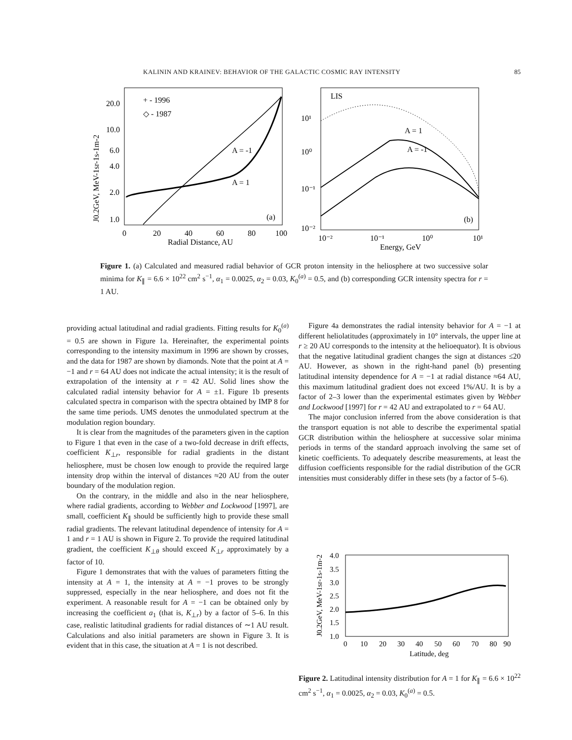KALININ AND KRAINEV: BEHAVIOR OF THE GALACTIC COSMIC RAY INTENSITY 85
20.0
10.0
6.0
4.0
2.0
1.0
0
20
40
60
80
100
Radial Distance, AU
+ - 1996
◇ - 1987
A = -1
A = 1
(a)
J0.2GeV, MeV-1sr-1s-1m-2
LIS
A = 1
A = -1
(b)
10¹
10⁰
10⁻¹
10⁻²
10⁻²
10⁻¹
10⁰
10¹
Energy, GeV
Figure 1. (a) Calculated and measured radial behavior of GCR proton intensity in the heliosphere at two successive solar minima for K<sub>∥</sub> = 6.6 × 10<sup>22</sup> cm<sup>2</sup> s<sup>−1</sup>, α<sub>1</sub> = 0.0025, α<sub>2</sub> = 0.03, K<sub>0</sub><sup>(a)</sup> = 0.5, and (b) corresponding GCR intensity spectra for r = 1 AU.
providing actual latitudinal and radial gradients. Fitting results for K<sub>0</sub><sup>(a)</sup> = 0.5 are shown in Figure 1a. Hereinafter, the experimental points corresponding to the intensity maximum in 1996 are shown by crosses, and the data for 1987 are shown by diamonds. Note that the point at A = −1 and r = 64 AU does not indicate the actual intensity; it is the result of extrapolation of the intensity at r = 42 AU. Solid lines show the calculated radial intensity behavior for A = ±1. Figure 1b presents calculated spectra in comparison with the spectra obtained by IMP 8 for the same time periods. UMS denotes the unmodulated spectrum at the modulation region boundary.
It is clear from the magnitudes of the parameters given in the caption to Figure 1 that even in the case of a two-fold decrease in drift effects, coefficient K<sub>⊥r</sub>, responsible for radial gradients in the distant heliosphere, must be chosen low enough to provide the required large intensity drop within the interval of distances ≈20 AU from the outer boundary of the modulation region.
On the contrary, in the middle and also in the near heliosphere, where radial gradients, according to Webber and Lockwood [1997], are small, coefficient K<sub>∥</sub> should be sufficiently high to provide these small radial gradients. The relevant latitudinal dependence of intensity for A = 1 and r = 1 AU is shown in Figure 2. To provide the required latitudinal gradient, the coefficient K<sub>⊥θ</sub> should exceed K<sub>⊥r</sub> approximately by a factor of 10.
Figure 1 demonstrates that with the values of parameters fitting the intensity at A = 1, the intensity at A = −1 proves to be strongly suppressed, especially in the near heliosphere, and does not fit the experiment. A reasonable result for A = −1 can be obtained only by increasing the coefficient a<sub>1</sub> (that is, K<sub>⊥r</sub>) by a factor of 5–6. In this case, realistic latitudinal gradients for radial distances of ∼1 AU result. Calculations and also initial parameters are shown in Figure 3. It is evident that in this case, the situation at A = 1 is not described.
Figure 4a demonstrates the radial intensity behavior for A = −1 at different heliolatitudes (approximately in 10° intervals, the upper line at r ≥ 20 AU corresponds to the intensity at the helioequator). It is obvious that the negative latitudinal gradient changes the sign at distances ≤20 AU. However, as shown in the right-hand panel (b) presenting latitudinal intensity dependence for A = −1 at radial distance ≈64 AU, this maximum latitudinal gradient does not exceed 1%/AU. It is by a factor of 2–3 lower than the experimental estimates given by Webber and Lockwood [1997] for r = 42 AU and extrapolated to r = 64 AU.
The major conclusion inferred from the above consideration is that the transport equation is not able to describe the experimental spatial GCR distribution within the heliosphere at successive solar minima periods in terms of the standard approach involving the same set of kinetic coefficients. To adequately describe measurements, at least the diffusion coefficients responsible for the radial distribution of the GCR intensities must considerably differ in these sets (by a factor of 5–6).
4.0
3.5
3.0
2.5
2.0
1.5
1.0
0
10
20
30
40
50
60
70
80
90
Latitude, deg
J0.2GeV, MeV-1sr-1s-1m-2
Figure 2. Latitudinal intensity distribution for A = 1 for K<sub>∥</sub> = 6.6 × 10<sup>22</sup> cm<sup>2</sup> s<sup>−1</sup>, α<sub>1</sub> = 0.0025, α<sub>2</sub> = 0.03, K<sub>0</sub><sup>(a)</sup> = 0.5.